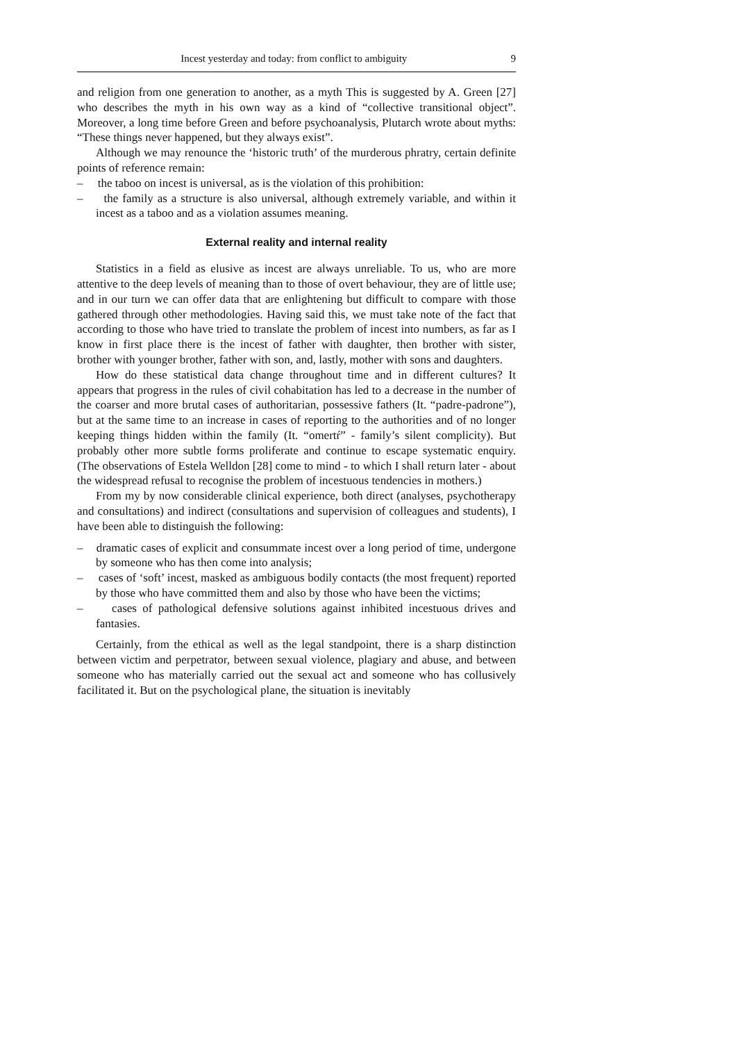Incest yesterday and today: from conflict to ambiguity 9
and religion from one generation to another, as a myth This is suggested by A. Green [27] who describes the myth in his own way as a kind of “collective transitional object”. Moreover, a long time before Green and before psychoanalysis, Plutarch wrote about myths: “These things never happened, but they always exist”.
Although we may renounce the ‘historic truth’ of the murderous phratry, certain definite points of reference remain:
– the taboo on incest is universal, as is the violation of this prohibition:
– the family as a structure is also universal, although extremely variable, and within it incest as a taboo and as a violation assumes meaning.
External reality and internal reality
Statistics in a field as elusive as incest are always unreliable. To us, who are more attentive to the deep levels of meaning than to those of overt behaviour, they are of little use; and in our turn we can offer data that are enlightening but difficult to compare with those gathered through other methodologies. Having said this, we must take note of the fact that according to those who have tried to translate the problem of incest into numbers, as far as I know in first place there is the incest of father with daughter, then brother with sister, brother with younger brother, father with son, and, lastly, mother with sons and daughters.
How do these statistical data change throughout time and in different cultures? It appears that progress in the rules of civil cohabitation has led to a decrease in the number of the coarser and more brutal cases of authoritarian, possessive fathers (It. “padre-padrone”), but at the same time to an increase in cases of reporting to the authorities and of no longer keeping things hidden within the family (It. “omertŕ” - family’s silent complicity). But probably other more subtle forms proliferate and continue to escape systematic enquiry. (The observations of Estela Welldon [28] come to mind - to which I shall return later - about the widespread refusal to recognise the problem of incestuous tendencies in mothers.)
From my by now considerable clinical experience, both direct (analyses, psychotherapy and consultations) and indirect (consultations and supervision of colleagues and students), I have been able to distinguish the following:
– dramatic cases of explicit and consummate incest over a long period of time, undergone by someone who has then come into analysis;
– cases of ‘soft’ incest, masked as ambiguous bodily contacts (the most frequent) reported by those who have committed them and also by those who have been the victims;
– cases of pathological defensive solutions against inhibited incestuous drives and fantasies.
Certainly, from the ethical as well as the legal standpoint, there is a sharp distinction between victim and perpetrator, between sexual violence, plagiary and abuse, and between someone who has materially carried out the sexual act and someone who has collusively facilitated it. But on the psychological plane, the situation is inevitably